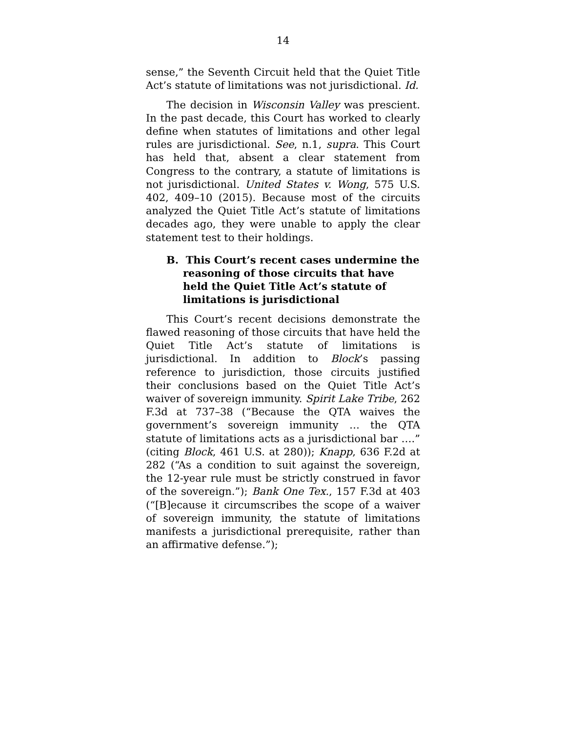14
sense,” the Seventh Circuit held that the Quiet Title Act’s statute of limitations was not jurisdictional. Id.
The decision in Wisconsin Valley was prescient. In the past decade, this Court has worked to clearly define when statutes of limitations and other legal rules are jurisdictional. See, n.1, supra. This Court has held that, absent a clear statement from Congress to the contrary, a statute of limitations is not jurisdictional. United States v. Wong, 575 U.S. 402, 409–10 (2015). Because most of the circuits analyzed the Quiet Title Act’s statute of limitations decades ago, they were unable to apply the clear statement test to their holdings.
B. This Court’s recent cases undermine the reasoning of those circuits that have held the Quiet Title Act’s statute of limitations is jurisdictional
This Court’s recent decisions demonstrate the flawed reasoning of those circuits that have held the Quiet Title Act’s statute of limitations is jurisdictional. In addition to Block’s passing reference to jurisdiction, those circuits justified their conclusions based on the Quiet Title Act’s waiver of sovereign immunity. Spirit Lake Tribe, 262 F.3d at 737–38 (“Because the QTA waives the government’s sovereign immunity … the QTA statute of limitations acts as a jurisdictional bar ….” (citing Block, 461 U.S. at 280)); Knapp, 636 F.2d at 282 (“As a condition to suit against the sovereign, the 12-year rule must be strictly construed in favor of the sovereign.”); Bank One Tex., 157 F.3d at 403 (“[B]ecause it circumscribes the scope of a waiver of sovereign immunity, the statute of limitations manifests a jurisdictional prerequisite, rather than an affirmative defense.”);